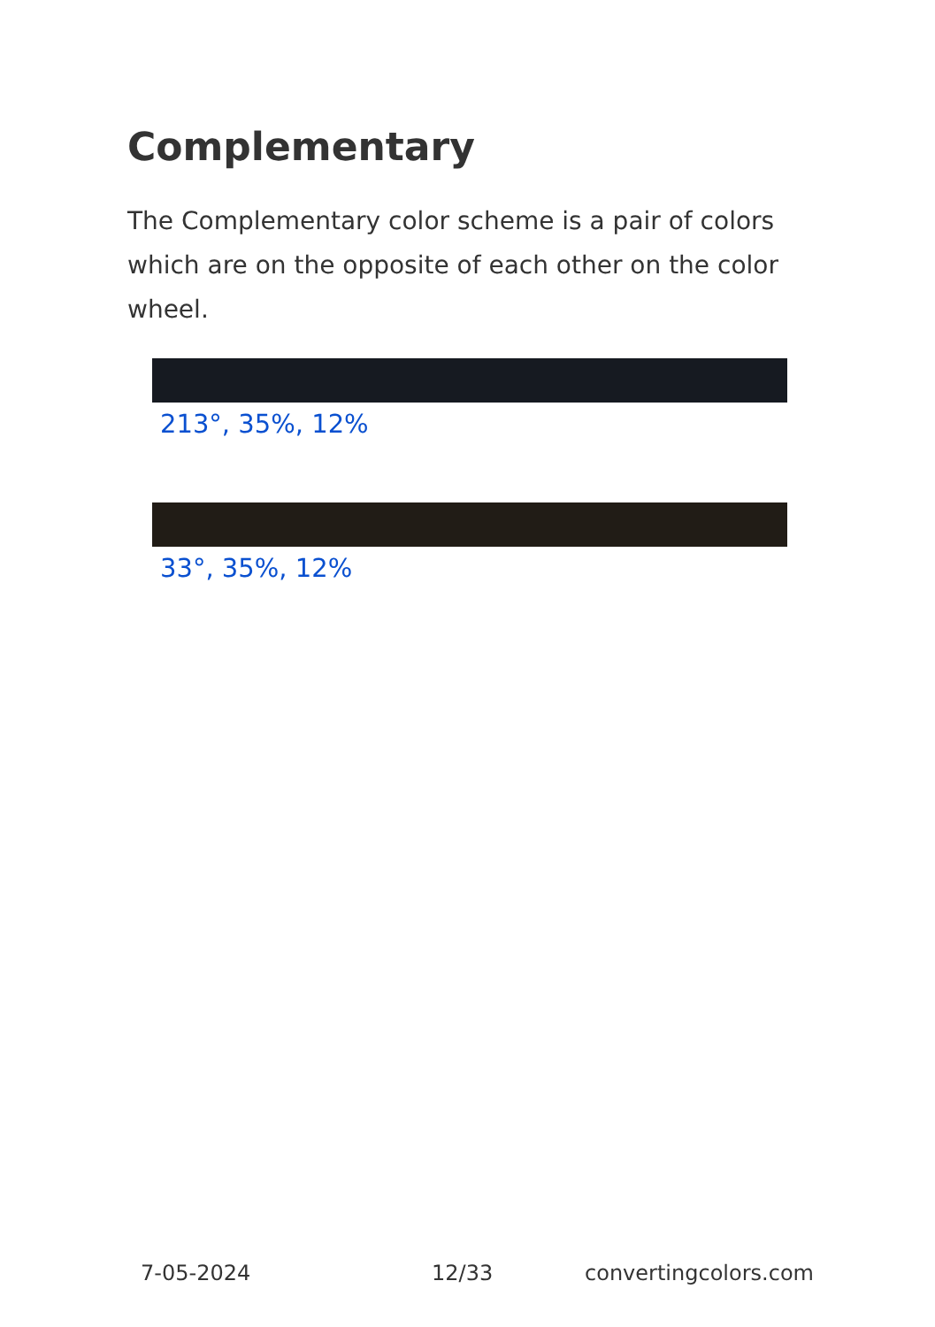Complementary
The Complementary color scheme is a pair of colors which are on the opposite of each other on the color wheel.
213°, 35%, 12%
33°, 35%, 12%
7-05-2024 12/33 convertingcolors.com